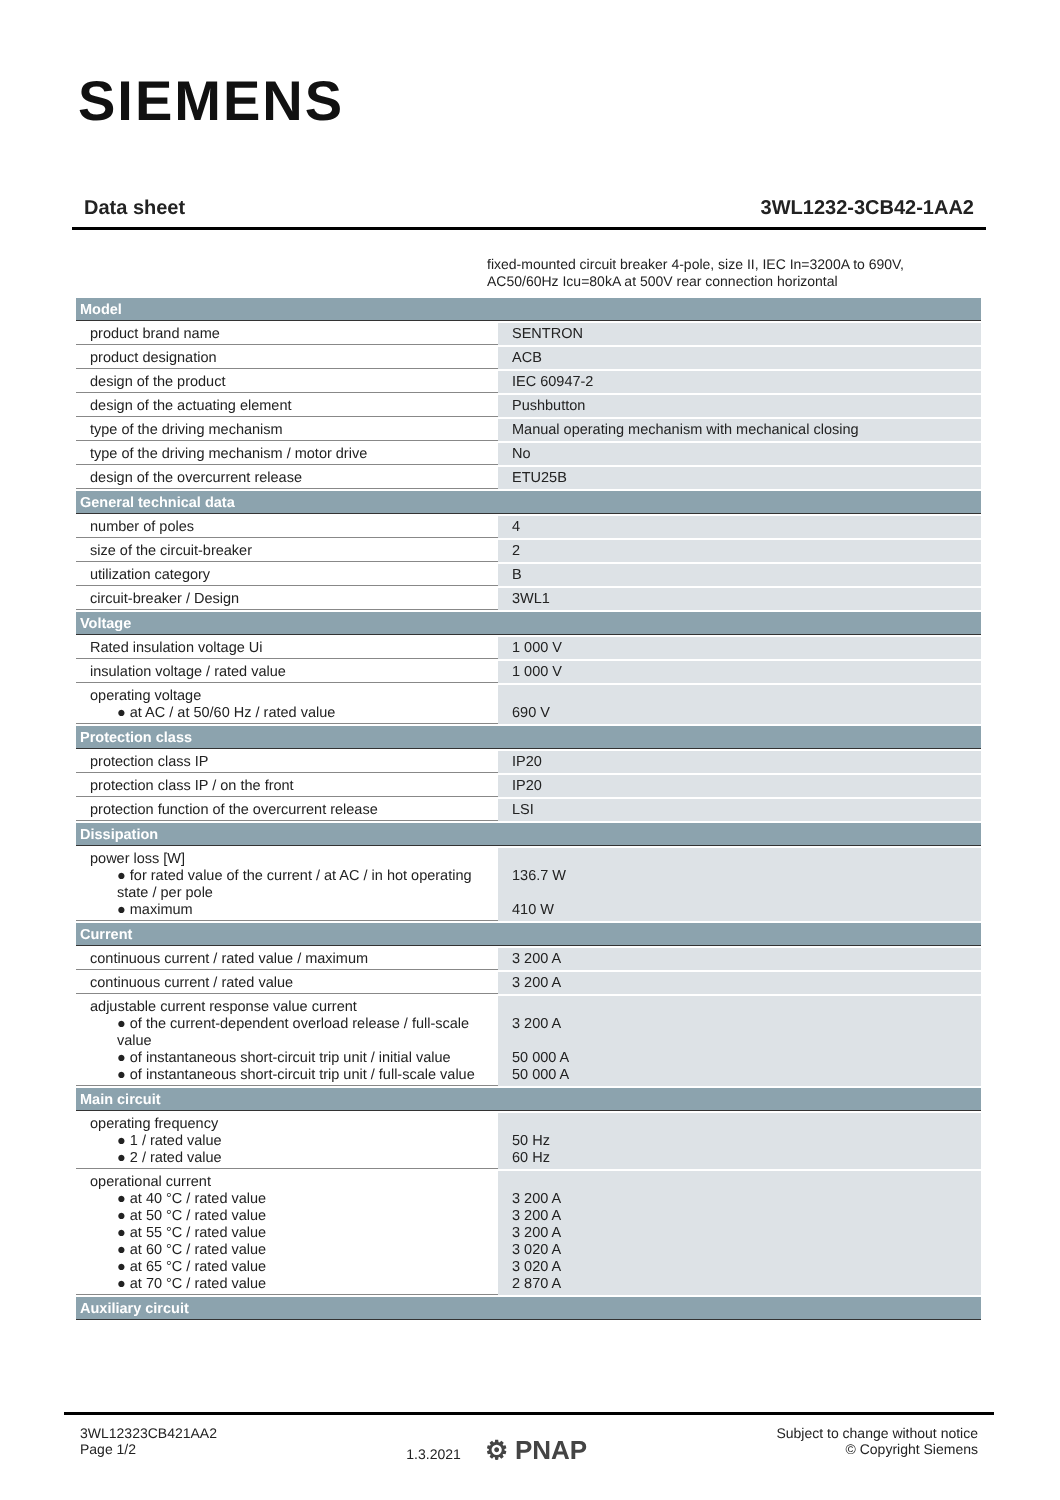SIEMENS
Data sheet 3WL1232-3CB42-1AA2
fixed-mounted circuit breaker 4-pole, size II, IEC In=3200A to 690V,
AC50/60Hz Icu=80kA at 500V rear connection horizontal
| Model | |
| --- | --- |
| product brand name | SENTRON |
| product designation | ACB |
| design of the product | IEC 60947-2 |
| design of the actuating element | Pushbutton |
| type of the driving mechanism | Manual operating mechanism with mechanical closing |
| type of the driving mechanism / motor drive | No |
| design of the overcurrent release | ETU25B |
| General technical data | |
| number of poles | 4 |
| size of the circuit-breaker | 2 |
| utilization category | B |
| circuit-breaker / Design | 3WL1 |
| Voltage | |
| Rated insulation voltage Ui | 1 000 V |
| insulation voltage / rated value | 1 000 V |
| operating voltage ● at AC / at 50/60 Hz / rated value | 690 V |
| Protection class | |
| protection class IP | IP20 |
| protection class IP / on the front | IP20 |
| protection function of the overcurrent release | LSI |
| Dissipation | |
| power loss [W] ● for rated value of the current / at AC / in hot operating state / per pole ● maximum | 136.7 W 410 W |
| Current | |
| continuous current / rated value / maximum | 3 200 A |
| continuous current / rated value | 3 200 A |
| adjustable current response value current ● of the current-dependent overload release / full-scale value ● of instantaneous short-circuit trip unit / initial value ● of instantaneous short-circuit trip unit / full-scale value | 3 200 A 50 000 A 50 000 A |
| Main circuit | |
| operating frequency ● 1 / rated value ● 2 / rated value | 50 Hz 60 Hz |
| operational current ● at 40 °C / rated value ● at 50 °C / rated value ● at 55 °C / rated value ● at 60 °C / rated value ● at 65 °C / rated value ● at 70 °C / rated value | 3 200 A 3 200 A 3 200 A 3 020 A 3 020 A 2 870 A |
| Auxiliary circuit | |
3WL12323CB421AA2
Page 1/2
1.3.2021 ⚙ PNAP
Subject to change without notice
© Copyright Siemens